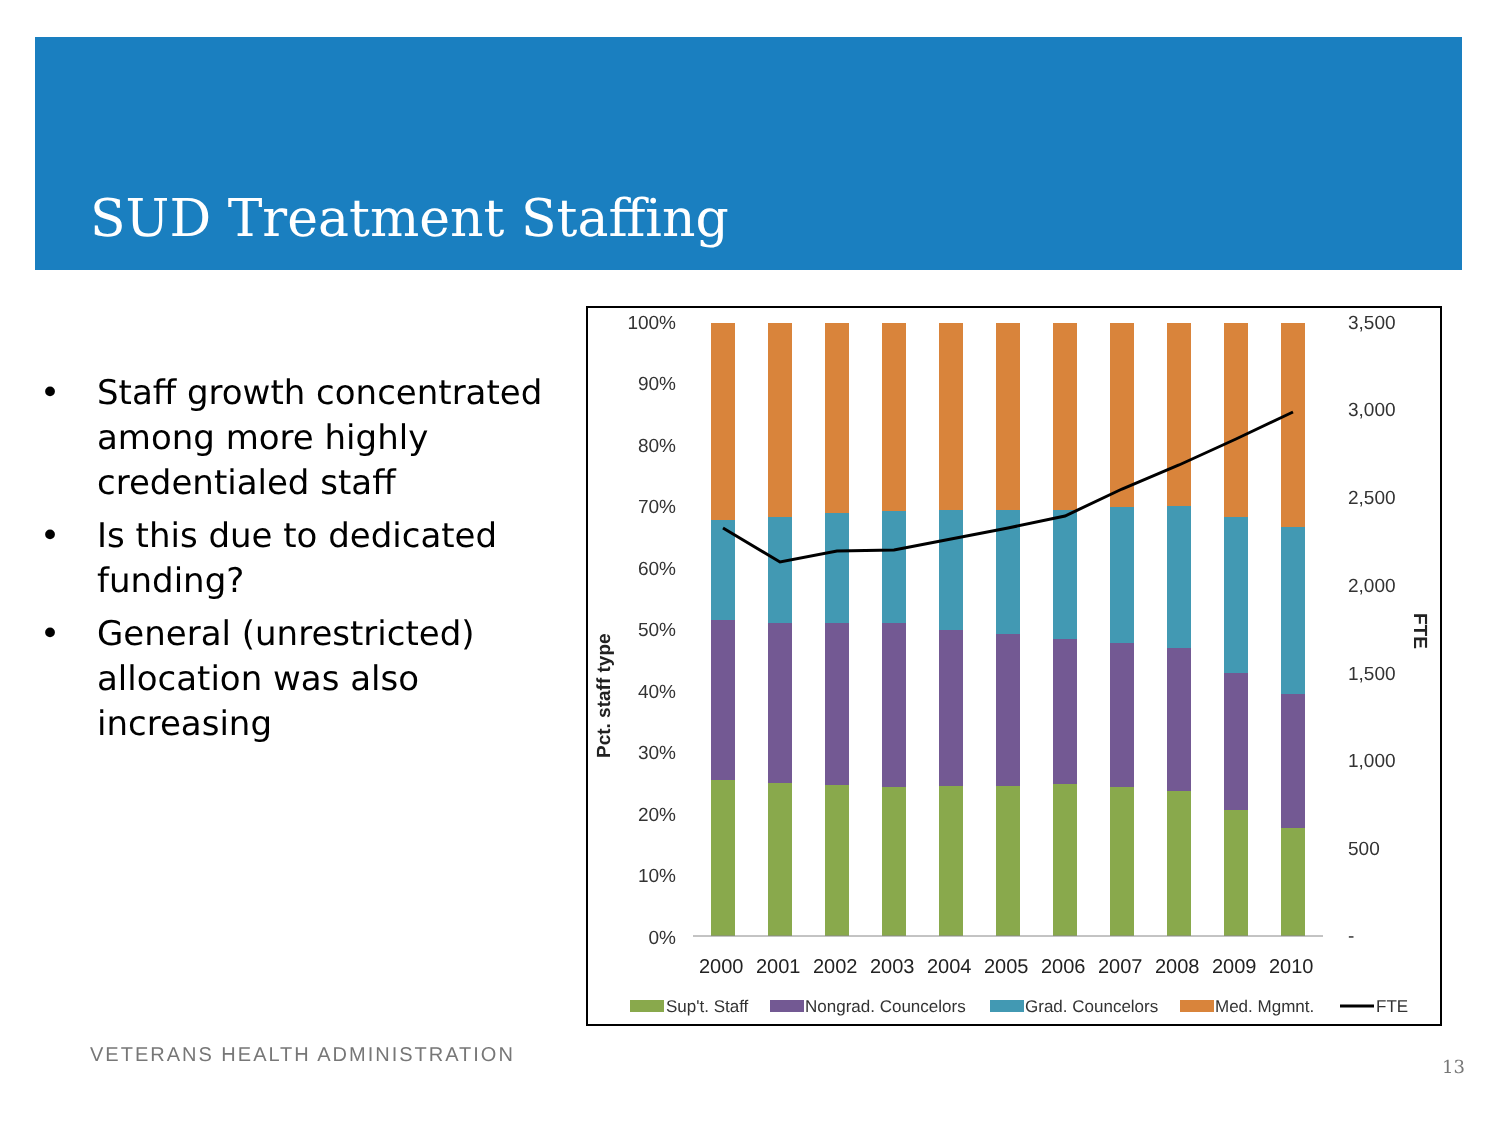SUD Treatment Staffing
• Staff growth concentrated among more highly credentialed staff
• Is this due to dedicated funding?
• General (unrestricted) allocation was also increasing
100%
90%
80%
70%
60%
50%
40%
30%
20%
10%
0%
3,500
3,000
2,500
2,000
1,500
1,000
500
-
Pct. staff type
FTE
2000
2001
2002
2003
2004
2005
2006
2007
2008
2009
2010
Sup't. Staff
Nongrad. Councelors
Grad. Councelors
Med. Mgmnt.
FTE
VETERANS HEALTH ADMINISTRATION 13